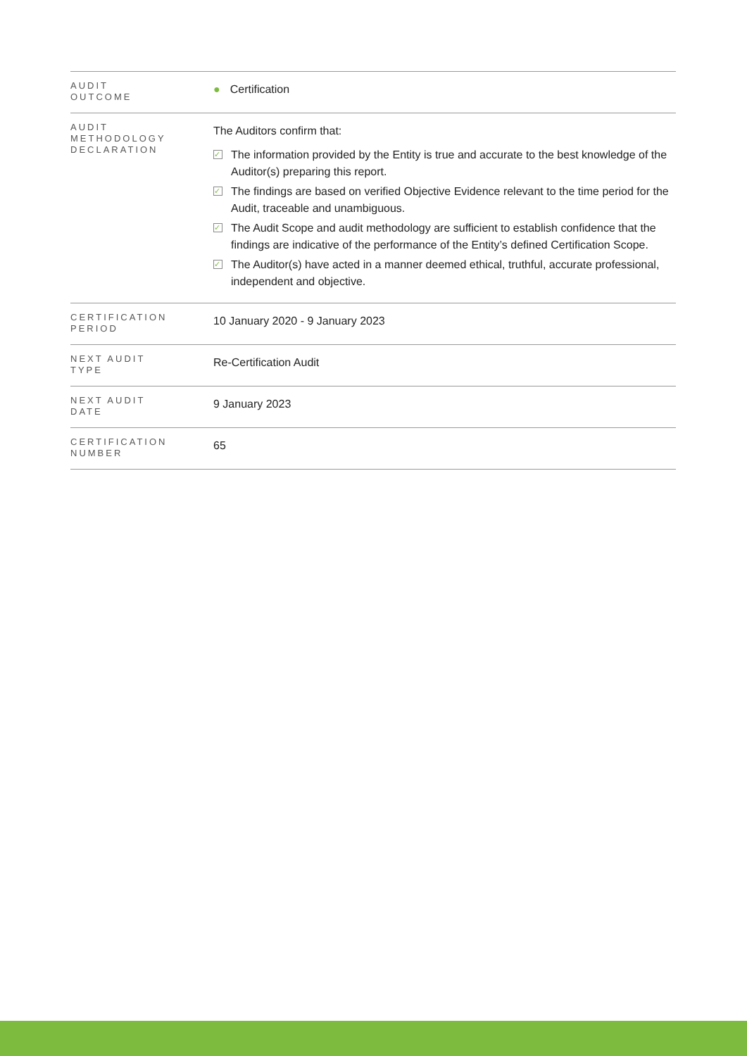| AUDIT OUTCOME | ● Certification |
| AUDIT METHODOLOGY DECLARATION | The Auditors confirm that: ✓ The information provided by the Entity is true and accurate to the best knowledge of the Auditor(s) preparing this report. ✓ The findings are based on verified Objective Evidence relevant to the time period for the Audit, traceable and unambiguous. ✓ The Audit Scope and audit methodology are sufficient to establish confidence that the findings are indicative of the performance of the Entity’s defined Certification Scope. ✓ The Auditor(s) have acted in a manner deemed ethical, truthful, accurate professional, independent and objective. |
| CERTIFICATION PERIOD | 10 January 2020 - 9 January 2023 |
| NEXT AUDIT TYPE | Re-Certification Audit |
| NEXT AUDIT DATE | 9 January 2023 |
| CERTIFICATION NUMBER | 65 |